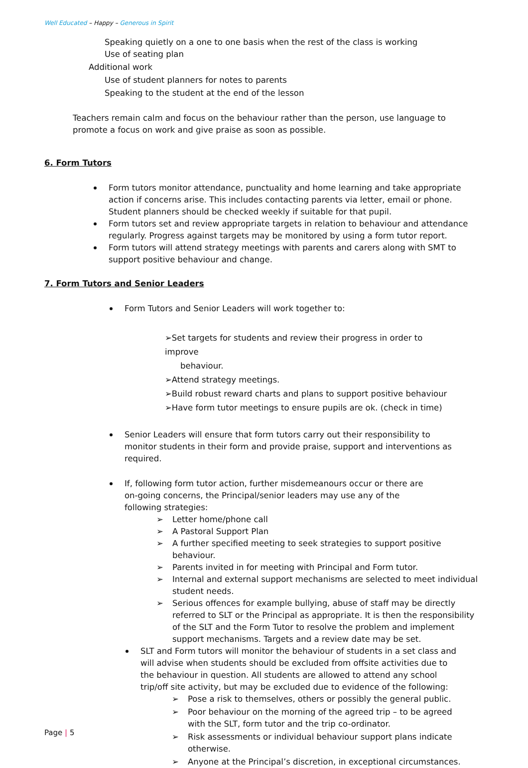Well Educated – Happy – Generous in Spirit
Speaking quietly on a one to one basis when the rest of the class is working
Use of seating plan
Additional work
Use of student planners for notes to parents
Speaking to the student at the end of the lesson
Teachers remain calm and focus on the behaviour rather than the person, use language to promote a focus on work and give praise as soon as possible.
6. Form Tutors
Form tutors monitor attendance, punctuality and home learning and take appropriate action if concerns arise. This includes contacting parents via letter, email or phone. Student planners should be checked weekly if suitable for that pupil.
Form tutors set and review appropriate targets in relation to behaviour and attendance regularly. Progress against targets may be monitored by using a form tutor report.
Form tutors will attend strategy meetings with parents and carers along with SMT to support positive behaviour and change.
7. Form Tutors and Senior Leaders
Form Tutors and Senior Leaders will work together to:
➢Set targets for students and review their progress in order to improve
behaviour.
➢Attend strategy meetings.
➢Build robust reward charts and plans to support positive behaviour
➢Have form tutor meetings to ensure pupils are ok. (check in time)
Senior Leaders will ensure that form tutors carry out their responsibility to monitor students in their form and provide praise, support and interventions as required.
If, following form tutor action, further misdemeanours occur or there are on-going concerns, the Principal/senior leaders may use any of the following strategies:
➢ Letter home/phone call
➢ A Pastoral Support Plan
➢ A further specified meeting to seek strategies to support positive behaviour.
➢ Parents invited in for meeting with Principal and Form tutor.
➢ Internal and external support mechanisms are selected to meet individual student needs.
➢ Serious offences for example bullying, abuse of staff may be directly referred to SLT or the Principal as appropriate. It is then the responsibility of the SLT and the Form Tutor to resolve the problem and implement support mechanisms. Targets and a review date may be set.
SLT and Form tutors will monitor the behaviour of students in a set class and will advise when students should be excluded from offsite activities due to the behaviour in question. All students are allowed to attend any school trip/off site activity, but may be excluded due to evidence of the following:
➢ Pose a risk to themselves, others or possibly the general public.
➢ Poor behaviour on the morning of the agreed trip – to be agreed with the SLT, form tutor and the trip co-ordinator.
➢ Risk assessments or individual behaviour support plans indicate otherwise.
➢ Anyone at the Principal’s discretion, in exceptional circumstances.
Page | 5